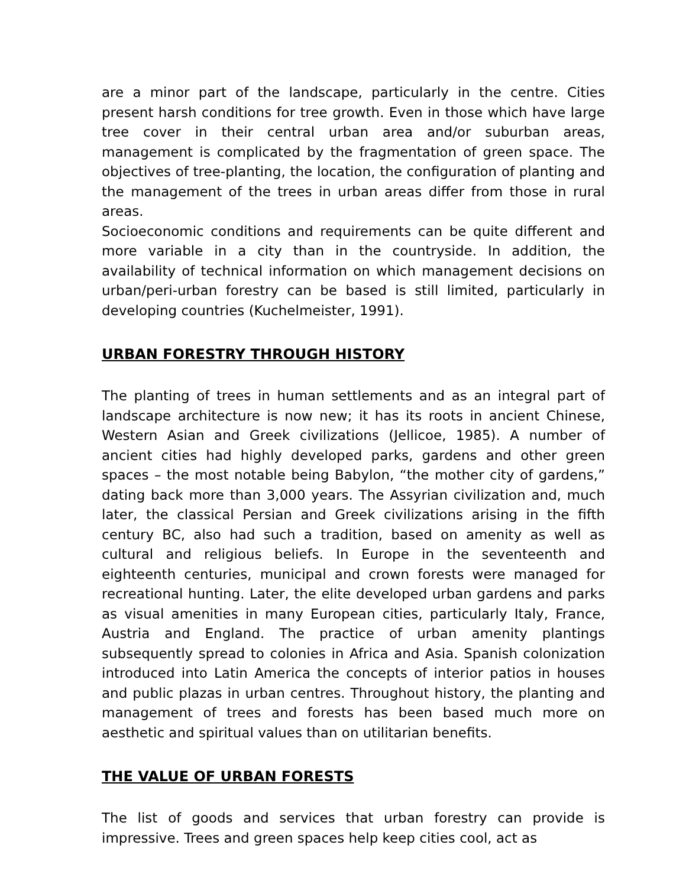are a minor part of the landscape, particularly in the centre. Cities present harsh conditions for tree growth. Even in those which have large tree cover in their central urban area and/or suburban areas, management is complicated by the fragmentation of green space. The objectives of tree-planting, the location, the configuration of planting and the management of the trees in urban areas differ from those in rural areas.
Socioeconomic conditions and requirements can be quite different and more variable in a city than in the countryside. In addition, the availability of technical information on which management decisions on urban/peri-urban forestry can be based is still limited, particularly in developing countries (Kuchelmeister, 1991).
URBAN FORESTRY THROUGH HISTORY
The planting of trees in human settlements and as an integral part of landscape architecture is now new; it has its roots in ancient Chinese, Western Asian and Greek civilizations (Jellicoe, 1985). A number of ancient cities had highly developed parks, gardens and other green spaces – the most notable being Babylon, “the mother city of gardens,” dating back more than 3,000 years. The Assyrian civilization and, much later, the classical Persian and Greek civilizations arising in the fifth century BC, also had such a tradition, based on amenity as well as cultural and religious beliefs. In Europe in the seventeenth and eighteenth centuries, municipal and crown forests were managed for recreational hunting. Later, the elite developed urban gardens and parks as visual amenities in many European cities, particularly Italy, France, Austria and England. The practice of urban amenity plantings subsequently spread to colonies in Africa and Asia. Spanish colonization introduced into Latin America the concepts of interior patios in houses and public plazas in urban centres. Throughout history, the planting and management of trees and forests has been based much more on aesthetic and spiritual values than on utilitarian benefits.
THE VALUE OF URBAN FORESTS
The list of goods and services that urban forestry can provide is impressive. Trees and green spaces help keep cities cool, act as